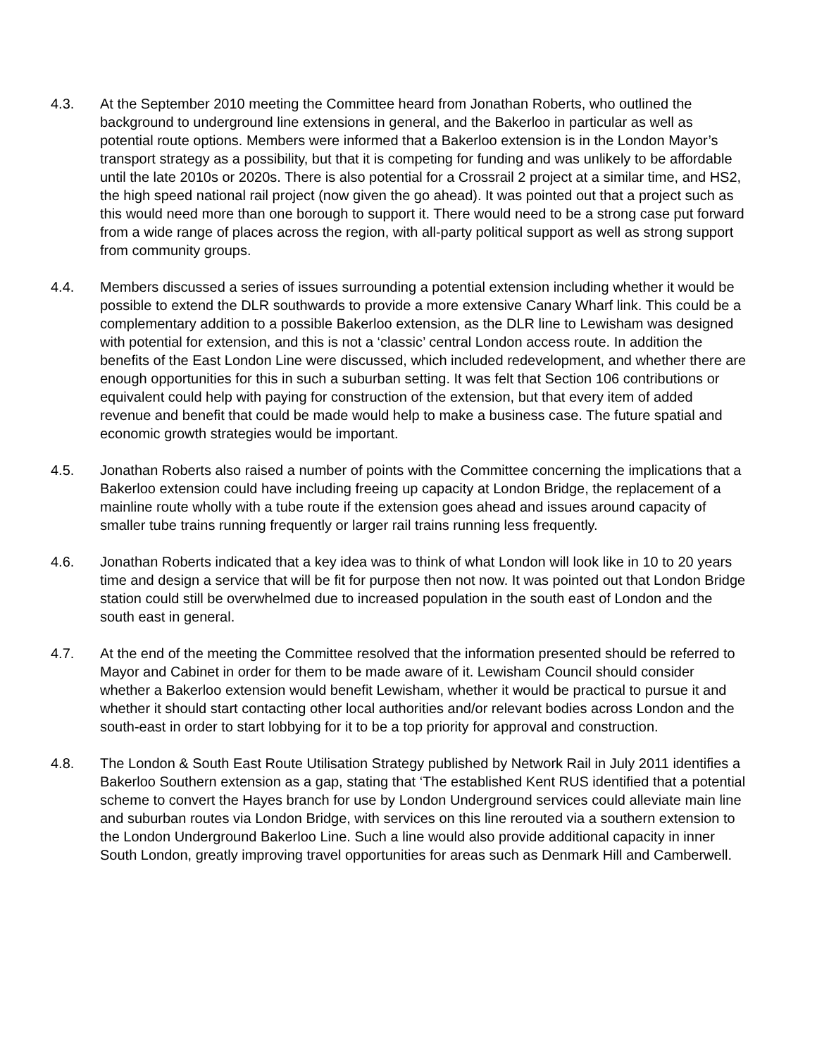4.3. At the September 2010 meeting the Committee heard from Jonathan Roberts, who outlined the background to underground line extensions in general, and the Bakerloo in particular as well as potential route options. Members were informed that a Bakerloo extension is in the London Mayor’s transport strategy as a possibility, but that it is competing for funding and was unlikely to be affordable until the late 2010s or 2020s. There is also potential for a Crossrail 2 project at a similar time, and HS2, the high speed national rail project (now given the go ahead). It was pointed out that a project such as this would need more than one borough to support it. There would need to be a strong case put forward from a wide range of places across the region, with all-party political support as well as strong support from community groups.
4.4. Members discussed a series of issues surrounding a potential extension including whether it would be possible to extend the DLR southwards to provide a more extensive Canary Wharf link. This could be a complementary addition to a possible Bakerloo extension, as the DLR line to Lewisham was designed with potential for extension, and this is not a ‘classic’ central London access route. In addition the benefits of the East London Line were discussed, which included redevelopment, and whether there are enough opportunities for this in such a suburban setting. It was felt that Section 106 contributions or equivalent could help with paying for construction of the extension, but that every item of added revenue and benefit that could be made would help to make a business case. The future spatial and economic growth strategies would be important.
4.5. Jonathan Roberts also raised a number of points with the Committee concerning the implications that a Bakerloo extension could have including freeing up capacity at London Bridge, the replacement of a mainline route wholly with a tube route if the extension goes ahead and issues around capacity of smaller tube trains running frequently or larger rail trains running less frequently.
4.6. Jonathan Roberts indicated that a key idea was to think of what London will look like in 10 to 20 years time and design a service that will be fit for purpose then not now. It was pointed out that London Bridge station could still be overwhelmed due to increased population in the south east of London and the south east in general.
4.7. At the end of the meeting the Committee resolved that the information presented should be referred to Mayor and Cabinet in order for them to be made aware of it. Lewisham Council should consider whether a Bakerloo extension would benefit Lewisham, whether it would be practical to pursue it and whether it should start contacting other local authorities and/or relevant bodies across London and the south-east in order to start lobbying for it to be a top priority for approval and construction.
4.8. The London & South East Route Utilisation Strategy published by Network Rail in July 2011 identifies a Bakerloo Southern extension as a gap, stating that ‘The established Kent RUS identified that a potential scheme to convert the Hayes branch for use by London Underground services could alleviate main line and suburban routes via London Bridge, with services on this line rerouted via a southern extension to the London Underground Bakerloo Line. Such a line would also provide additional capacity in inner South London, greatly improving travel opportunities for areas such as Denmark Hill and Camberwell.